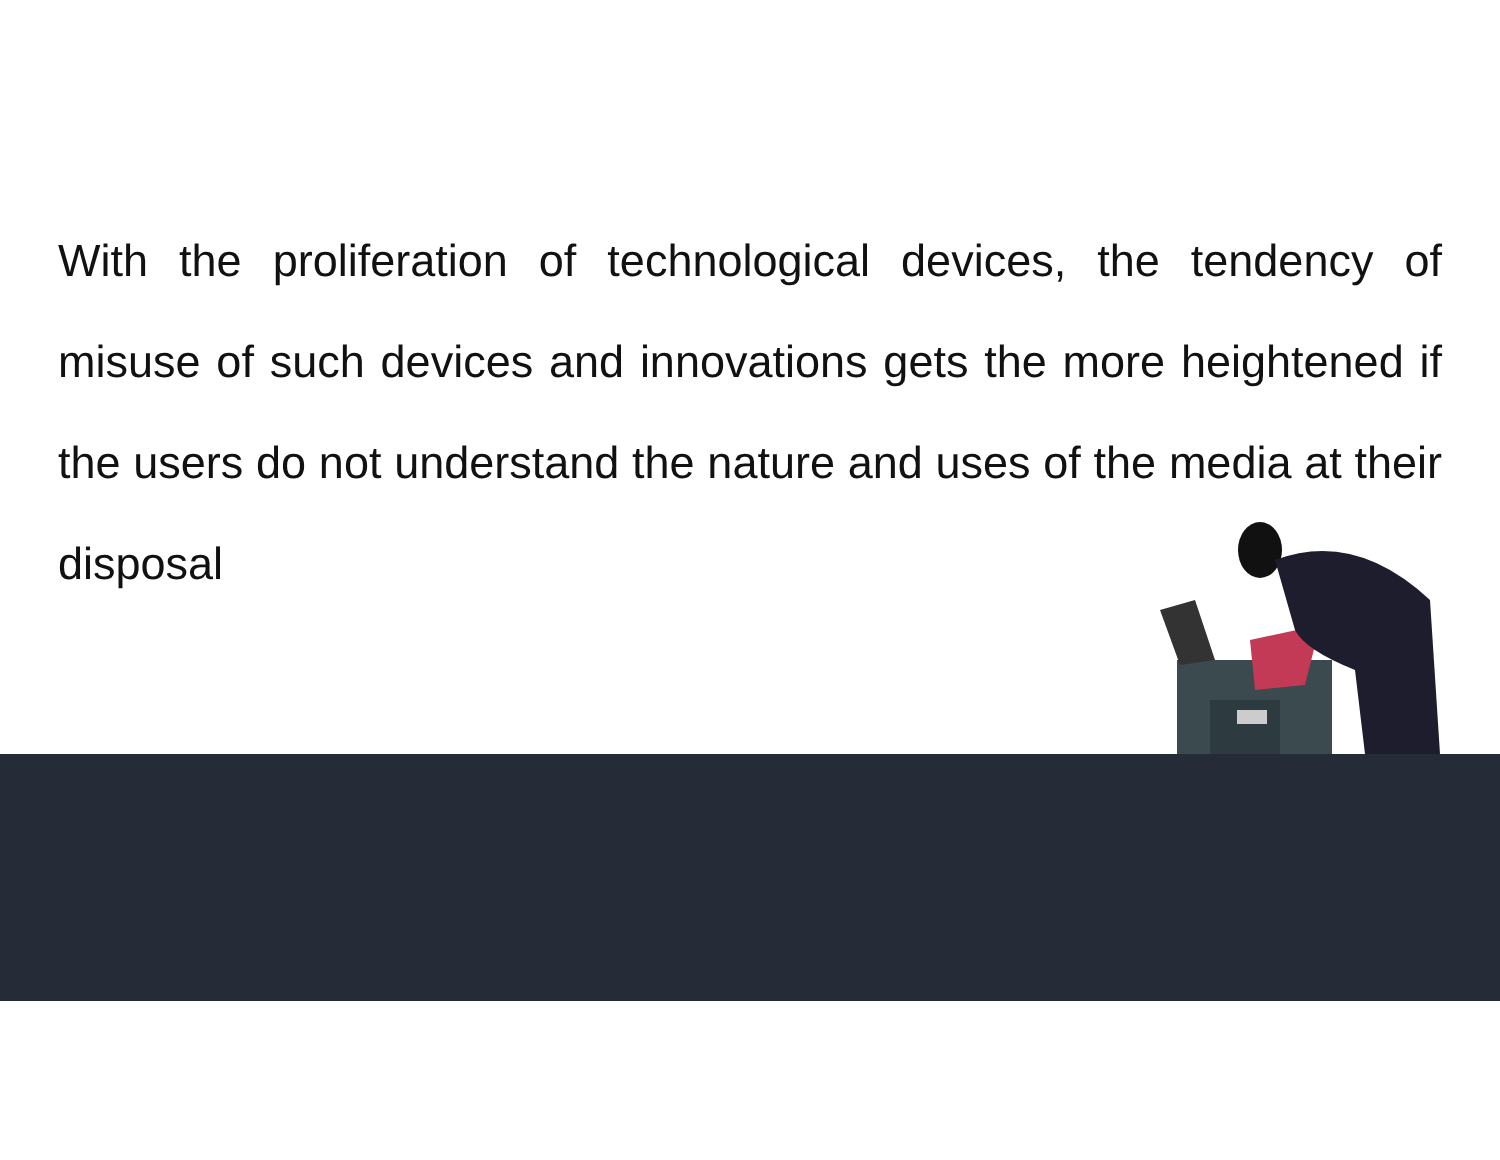With the proliferation of technological devices, the tendency of misuse of such devices and innovations gets the more heightened if the users do not understand the nature and uses of the media at their disposal